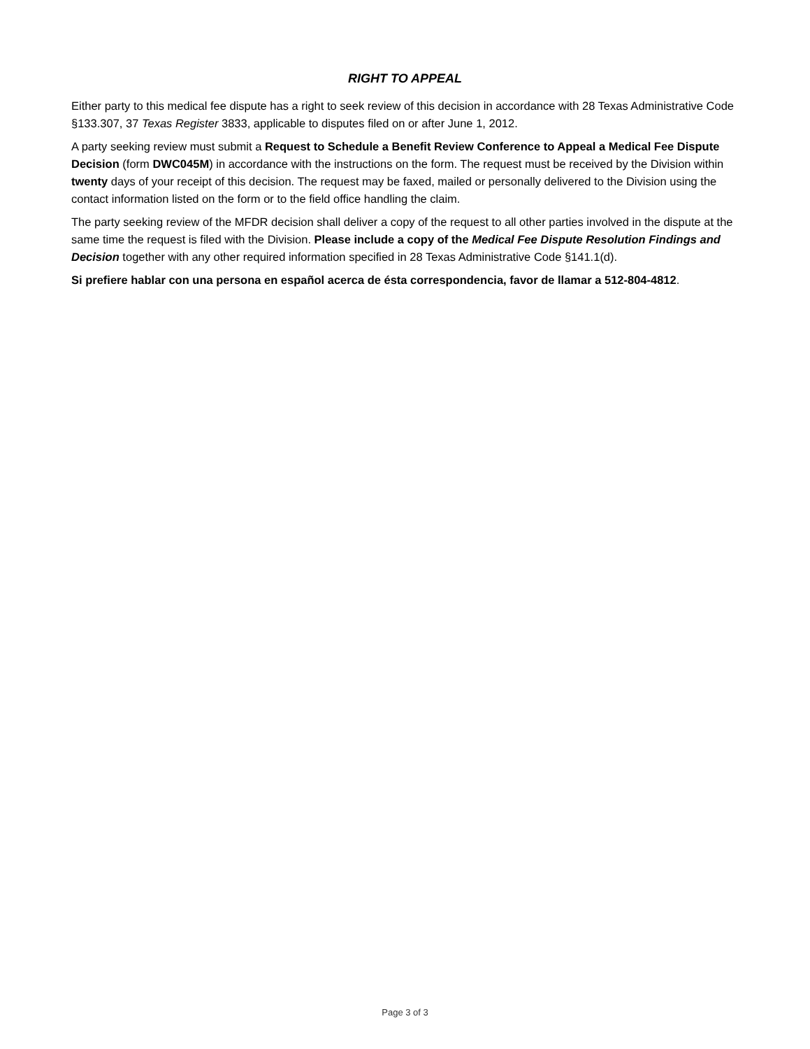RIGHT TO APPEAL
Either party to this medical fee dispute has a right to seek review of this decision in accordance with 28 Texas Administrative Code §133.307, 37 Texas Register 3833, applicable to disputes filed on or after June 1, 2012.
A party seeking review must submit a Request to Schedule a Benefit Review Conference to Appeal a Medical Fee Dispute Decision (form DWC045M) in accordance with the instructions on the form. The request must be received by the Division within twenty days of your receipt of this decision. The request may be faxed, mailed or personally delivered to the Division using the contact information listed on the form or to the field office handling the claim.
The party seeking review of the MFDR decision shall deliver a copy of the request to all other parties involved in the dispute at the same time the request is filed with the Division. Please include a copy of the Medical Fee Dispute Resolution Findings and Decision together with any other required information specified in 28 Texas Administrative Code §141.1(d).
Si prefiere hablar con una persona en español acerca de ésta correspondencia, favor de llamar a 512-804-4812.
Page 3 of 3